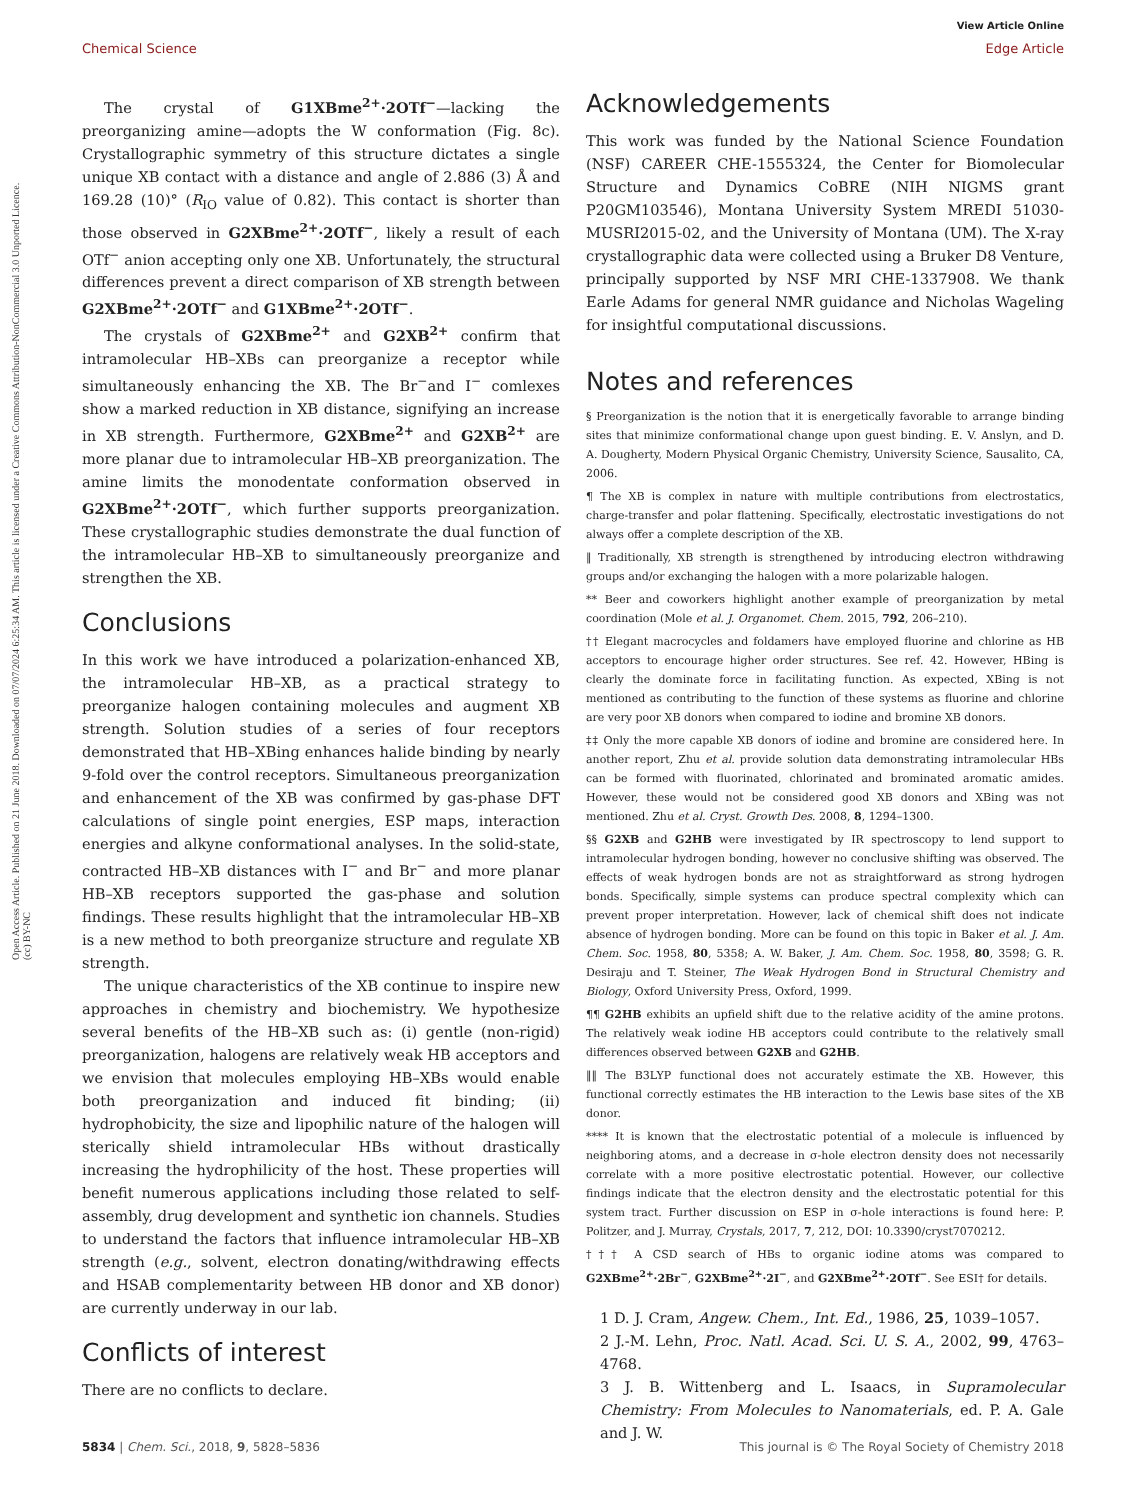Open Access Article. Published on 21 June 2018. Downloaded on 07/07/2024 6:25:34 AM. This article is licensed under a Creative Commons Attribution-NonCommercial 3.0 Unported Licence. (cc) BY-NC
View Article Online
Chemical Science Edge Article
The crystal of G1XBme<sup>2+</sup>·2OTf<sup>−</sup>—lacking the preorganizing amine—adopts the W conformation (Fig. 8c). Crystallographic symmetry of this structure dictates a single unique XB contact with a distance and angle of 2.886 (3) Å and 169.28 (10)° (R<sub>IO</sub> value of 0.82). This contact is shorter than those observed in G2XBme<sup>2+</sup>·2OTf<sup>−</sup>, likely a result of each OTf<sup>−</sup> anion accepting only one XB. Unfortunately, the structural differences prevent a direct comparison of XB strength between G2XBme<sup>2+</sup>·2OTf<sup>−</sup> and G1XBme<sup>2+</sup>·2OTf<sup>−</sup>.
The crystals of G2XBme<sup>2+</sup> and G2XB<sup>2+</sup> confirm that intramolecular HB–XBs can preorganize a receptor while simultaneously enhancing the XB. The Br<sup>−</sup>and I<sup>−</sup> comlexes show a marked reduction in XB distance, signifying an increase in XB strength. Furthermore, G2XBme<sup>2+</sup> and G2XB<sup>2+</sup> are more planar due to intramolecular HB–XB preorganization. The amine limits the monodentate conformation observed in G2XBme<sup>2+</sup>·2OTf<sup>−</sup>, which further supports preorganization. These crystallographic studies demonstrate the dual function of the intramolecular HB–XB to simultaneously preorganize and strengthen the XB.
Conclusions
In this work we have introduced a polarization-enhanced XB, the intramolecular HB–XB, as a practical strategy to preorganize halogen containing molecules and augment XB strength. Solution studies of a series of four receptors demonstrated that HB–XBing enhances halide binding by nearly 9-fold over the control receptors. Simultaneous preorganization and enhancement of the XB was confirmed by gas-phase DFT calculations of single point energies, ESP maps, interaction energies and alkyne conformational analyses. In the solid-state, contracted HB–XB distances with I<sup>−</sup> and Br<sup>−</sup> and more planar HB–XB receptors supported the gas-phase and solution findings. These results highlight that the intramolecular HB–XB is a new method to both preorganize structure and regulate XB strength.
The unique characteristics of the XB continue to inspire new approaches in chemistry and biochemistry. We hypothesize several benefits of the HB–XB such as: (i) gentle (non-rigid) preorganization, halogens are relatively weak HB acceptors and we envision that molecules employing HB–XBs would enable both preorganization and induced fit binding; (ii) hydrophobicity, the size and lipophilic nature of the halogen will sterically shield intramolecular HBs without drastically increasing the hydrophilicity of the host. These properties will benefit numerous applications including those related to self-assembly, drug development and synthetic ion channels. Studies to understand the factors that influence intramolecular HB–XB strength (e.g., solvent, electron donating/withdrawing effects and HSAB complementarity between HB donor and XB donor) are currently underway in our lab.
Conflicts of interest
There are no conflicts to declare.
Acknowledgements
This work was funded by the National Science Foundation (NSF) CAREER CHE-1555324, the Center for Biomolecular Structure and Dynamics CoBRE (NIH NIGMS grant P20GM103546), Montana University System MREDI 51030-MUSRI2015-02, and the University of Montana (UM). The X-ray crystallographic data were collected using a Bruker D8 Venture, principally supported by NSF MRI CHE-1337908. We thank Earle Adams for general NMR guidance and Nicholas Wageling for insightful computational discussions.
Notes and references
§ Preorganization is the notion that it is energetically favorable to arrange binding sites that minimize conformational change upon guest binding. E. V. Anslyn, and D. A. Dougherty, Modern Physical Organic Chemistry, University Science, Sausalito, CA, 2006.
¶ The XB is complex in nature with multiple contributions from electrostatics, charge-transfer and polar flattening. Specifically, electrostatic investigations do not always offer a complete description of the XB.
‖ Traditionally, XB strength is strengthened by introducing electron withdrawing groups and/or exchanging the halogen with a more polarizable halogen.
** Beer and coworkers highlight another example of preorganization by metal coordination (Mole et al. J. Organomet. Chem. 2015, 792, 206–210).
†† Elegant macrocycles and foldamers have employed fluorine and chlorine as HB acceptors to encourage higher order structures. See ref. 42. However, HBing is clearly the dominate force in facilitating function. As expected, XBing is not mentioned as contributing to the function of these systems as fluorine and chlorine are very poor XB donors when compared to iodine and bromine XB donors.
‡‡ Only the more capable XB donors of iodine and bromine are considered here. In another report, Zhu et al. provide solution data demonstrating intramolecular HBs can be formed with fluorinated, chlorinated and brominated aromatic amides. However, these would not be considered good XB donors and XBing was not mentioned. Zhu et al. Cryst. Growth Des. 2008, 8, 1294–1300.
§§ G2XB and G2HB were investigated by IR spectroscopy to lend support to intramolecular hydrogen bonding, however no conclusive shifting was observed. The effects of weak hydrogen bonds are not as straightforward as strong hydrogen bonds. Specifically, simple systems can produce spectral complexity which can prevent proper interpretation. However, lack of chemical shift does not indicate absence of hydrogen bonding. More can be found on this topic in Baker et al. J. Am. Chem. Soc. 1958, 80, 5358; A. W. Baker, J. Am. Chem. Soc. 1958, 80, 3598; G. R. Desiraju and T. Steiner, The Weak Hydrogen Bond in Structural Chemistry and Biology, Oxford University Press, Oxford, 1999.
¶¶ G2HB exhibits an upfield shift due to the relative acidity of the amine protons. The relatively weak iodine HB acceptors could contribute to the relatively small differences observed between G2XB and G2HB.
‖‖ The B3LYP functional does not accurately estimate the XB. However, this functional correctly estimates the HB interaction to the Lewis base sites of the XB donor.
**** It is known that the electrostatic potential of a molecule is influenced by neighboring atoms, and a decrease in σ-hole electron density does not necessarily correlate with a more positive electrostatic potential. However, our collective findings indicate that the electron density and the electrostatic potential for this system tract. Further discussion on ESP in σ-hole interactions is found here: P. Politzer, and J. Murray, Crystals, 2017, 7, 212, DOI: 10.3390/cryst7070212.
††† A CSD search of HBs to organic iodine atoms was compared to G2XBme<sup>2+</sup>·2Br<sup>−</sup>, G2XBme<sup>2+</sup>·2I<sup>−</sup>, and G2XBme<sup>2+</sup>·2OTf<sup>−</sup>. See ESI† for details.
1 D. J. Cram, Angew. Chem., Int. Ed., 1986, 25, 1039–1057.
2 J.-M. Lehn, Proc. Natl. Acad. Sci. U. S. A., 2002, 99, 4763–4768.
3 J. B. Wittenberg and L. Isaacs, in Supramolecular Chemistry: From Molecules to Nanomaterials, ed. P. A. Gale and J. W.
5834 | Chem. Sci., 2018, 9, 5828–5836 This journal is © The Royal Society of Chemistry 2018